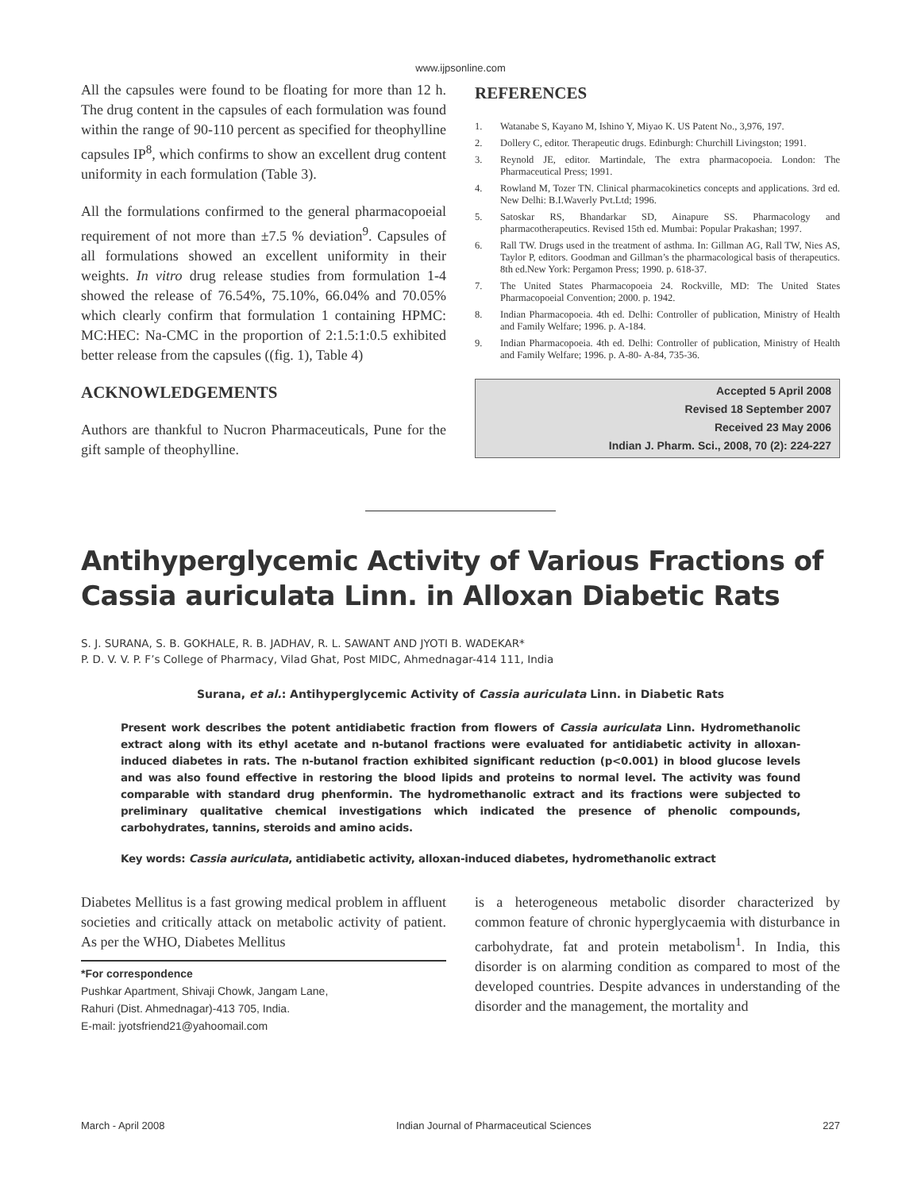www.ijpsonline.com
All the capsules were found to be floating for more than 12 h. The drug content in the capsules of each formulation was found within the range of 90-110 percent as specified for theophylline capsules IP<sup>8</sup>, which confirms to show an excellent drug content uniformity in each formulation (Table 3).
All the formulations confirmed to the general pharmacopoeial requirement of not more than ±7.5 % deviation<sup>9</sup>. Capsules of all formulations showed an excellent uniformity in their weights. In vitro drug release studies from formulation 1-4 showed the release of 76.54%, 75.10%, 66.04% and 70.05% which clearly confirm that formulation 1 containing HPMC: MC:HEC: Na-CMC in the proportion of 2:1.5:1:0.5 exhibited better release from the capsules ((fig. 1), Table 4)
ACKNOWLEDGEMENTS
Authors are thankful to Nucron Pharmaceuticals, Pune for the gift sample of theophylline.
REFERENCES
1. Watanabe S, Kayano M, Ishino Y, Miyao K. US Patent No., 3,976, 197.
2. Dollery C, editor. Therapeutic drugs. Edinburgh: Churchill Livingston; 1991.
3. Reynold JE, editor. Martindale, The extra pharmacopoeia. London: The Pharmaceutical Press; 1991.
4. Rowland M, Tozer TN. Clinical pharmacokinetics concepts and applications. 3rd ed. New Delhi: B.I.Waverly Pvt.Ltd; 1996.
5. Satoskar RS, Bhandarkar SD, Ainapure SS. Pharmacology and pharmacotherapeutics. Revised 15th ed. Mumbai: Popular Prakashan; 1997.
6. Rall TW. Drugs used in the treatment of asthma. In: Gillman AG, Rall TW, Nies AS, Taylor P, editors. Goodman and Gillman’s the pharmacological basis of therapeutics. 8th ed.New York: Pergamon Press; 1990. p. 618-37.
7. The United States Pharmacopoeia 24. Rockville, MD: The United States Pharmacopoeial Convention; 2000. p. 1942.
8. Indian Pharmacopoeia. 4th ed. Delhi: Controller of publication, Ministry of Health and Family Welfare; 1996. p. A-184.
9. Indian Pharmacopoeia. 4th ed. Delhi: Controller of publication, Ministry of Health and Family Welfare; 1996. p. A-80- A-84, 735-36.
Accepted 5 April 2008
Revised 18 September 2007
Received 23 May 2006
Indian J. Pharm. Sci., 2008, 70 (2): 224-227
Antihyperglycemic Activity of Various Fractions of Cassia auriculata Linn. in Alloxan Diabetic Rats
S. J. SURANA, S. B. GOKHALE, R. B. JADHAV, R. L. SAWANT AND JYOTI B. WADEKAR*
P. D. V. V. P. F’s College of Pharmacy, Vilad Ghat, Post MIDC, Ahmednagar-414 111, India
Surana, et al.: Antihyperglycemic Activity of Cassia auriculata Linn. in Diabetic Rats
Present work describes the potent antidiabetic fraction from flowers of Cassia auriculata Linn. Hydromethanolic extract along with its ethyl acetate and n-butanol fractions were evaluated for antidiabetic activity in alloxan-induced diabetes in rats. The n-butanol fraction exhibited significant reduction (p<0.001) in blood glucose levels and was also found effective in restoring the blood lipids and proteins to normal level. The activity was found comparable with standard drug phenformin. The hydromethanolic extract and its fractions were subjected to preliminary qualitative chemical investigations which indicated the presence of phenolic compounds, carbohydrates, tannins, steroids and amino acids.
Key words: Cassia auriculata, antidiabetic activity, alloxan-induced diabetes, hydromethanolic extract
Diabetes Mellitus is a fast growing medical problem in affluent societies and critically attack on metabolic activity of patient. As per the WHO, Diabetes Mellitus
*For correspondence
Pushkar Apartment, Shivaji Chowk, Jangam Lane,
Rahuri (Dist. Ahmednagar)-413 705, India.
E-mail: jyotsfriend21@yahoomail.com
is a heterogeneous metabolic disorder characterized by common feature of chronic hyperglycaemia with disturbance in carbohydrate, fat and protein metabolism<sup>1</sup>. In India, this disorder is on alarming condition as compared to most of the developed countries. Despite advances in understanding of the disorder and the management, the mortality and
March - April 2008 Indian Journal of Pharmaceutical Sciences 227